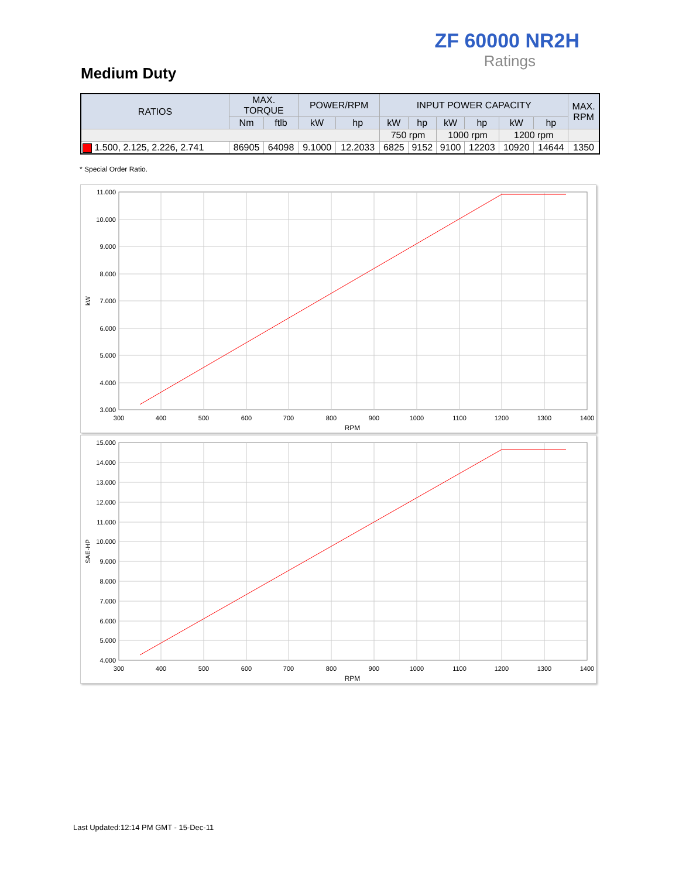ZF 60000 NR2H
Ratings
Medium Duty
| RATIOS | MAX. TORQUE | | POWER/RPM | | INPUT POWER CAPACITY | | | | | | MAX. RPM |
| --- | --- | --- | --- | --- | --- | --- | --- | --- | --- | --- | --- |
| | Nm | ftlb | kW | hp | kW | hp | kW | hp | kW | hp | |
| | | | | | 750 rpm | | 1000 rpm | | 1200 rpm | | |
| 1.500, 2.125, 2.226, 2.741 | 86905 | 64098 | 9.1000 | 12.2033 | 6825 | 9152 | 9100 | 12203 | 10920 | 14644 | 1350 |
* Special Order Ratio.
11.000
10.000
9.000
8.000
7.000
6.000
5.000
4.000
3.000
300
400
500
600
700
800
900
1000
1100
1200
1300
1400
RPM
kW
15.000
14.000
13.000
12.000
11.000
10.000
9.000
8.000
7.000
6.000
5.000
4.000
300
400
500
600
700
800
900
1000
1100
1200
1300
1400
RPM
SAE-HP
Last Updated:12:14 PM GMT - 15-Dec-11